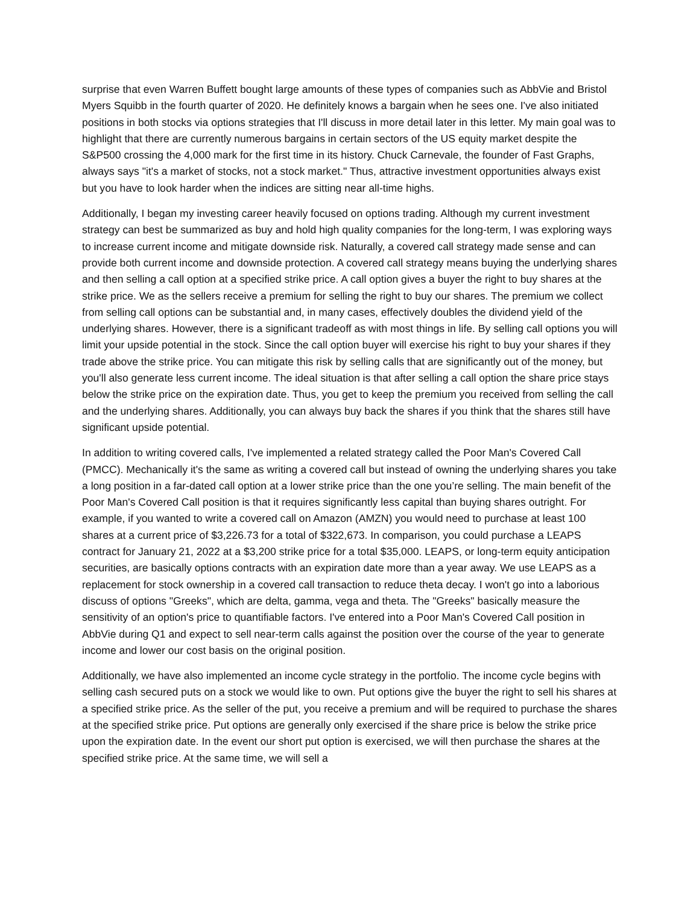surprise that even Warren Buffett bought large amounts of these types of companies such as AbbVie and Bristol Myers Squibb in the fourth quarter of 2020. He definitely knows a bargain when he sees one. I've also initiated positions in both stocks via options strategies that I'll discuss in more detail later in this letter. My main goal was to highlight that there are currently numerous bargains in certain sectors of the US equity market despite the S&P500 crossing the 4,000 mark for the first time in its history. Chuck Carnevale, the founder of Fast Graphs, always says "it's a market of stocks, not a stock market." Thus, attractive investment opportunities always exist but you have to look harder when the indices are sitting near all-time highs.
Additionally, I began my investing career heavily focused on options trading. Although my current investment strategy can best be summarized as buy and hold high quality companies for the long-term, I was exploring ways to increase current income and mitigate downside risk. Naturally, a covered call strategy made sense and can provide both current income and downside protection. A covered call strategy means buying the underlying shares and then selling a call option at a specified strike price. A call option gives a buyer the right to buy shares at the strike price. We as the sellers receive a premium for selling the right to buy our shares. The premium we collect from selling call options can be substantial and, in many cases, effectively doubles the dividend yield of the underlying shares. However, there is a significant tradeoff as with most things in life. By selling call options you will limit your upside potential in the stock. Since the call option buyer will exercise his right to buy your shares if they trade above the strike price. You can mitigate this risk by selling calls that are significantly out of the money, but you'll also generate less current income. The ideal situation is that after selling a call option the share price stays below the strike price on the expiration date. Thus, you get to keep the premium you received from selling the call and the underlying shares. Additionally, you can always buy back the shares if you think that the shares still have significant upside potential.
In addition to writing covered calls, I've implemented a related strategy called the Poor Man's Covered Call (PMCC). Mechanically it's the same as writing a covered call but instead of owning the underlying shares you take a long position in a far-dated call option at a lower strike price than the one you’re selling. The main benefit of the Poor Man's Covered Call position is that it requires significantly less capital than buying shares outright. For example, if you wanted to write a covered call on Amazon (AMZN) you would need to purchase at least 100 shares at a current price of $3,226.73 for a total of $322,673. In comparison, you could purchase a LEAPS contract for January 21, 2022 at a $3,200 strike price for a total $35,000. LEAPS, or long-term equity anticipation securities, are basically options contracts with an expiration date more than a year away. We use LEAPS as a replacement for stock ownership in a covered call transaction to reduce theta decay. I won't go into a laborious discuss of options "Greeks", which are delta, gamma, vega and theta. The "Greeks" basically measure the sensitivity of an option's price to quantifiable factors. I've entered into a Poor Man's Covered Call position in AbbVie during Q1 and expect to sell near-term calls against the position over the course of the year to generate income and lower our cost basis on the original position.
Additionally, we have also implemented an income cycle strategy in the portfolio. The income cycle begins with selling cash secured puts on a stock we would like to own. Put options give the buyer the right to sell his shares at a specified strike price. As the seller of the put, you receive a premium and will be required to purchase the shares at the specified strike price. Put options are generally only exercised if the share price is below the strike price upon the expiration date. In the event our short put option is exercised, we will then purchase the shares at the specified strike price. At the same time, we will sell a